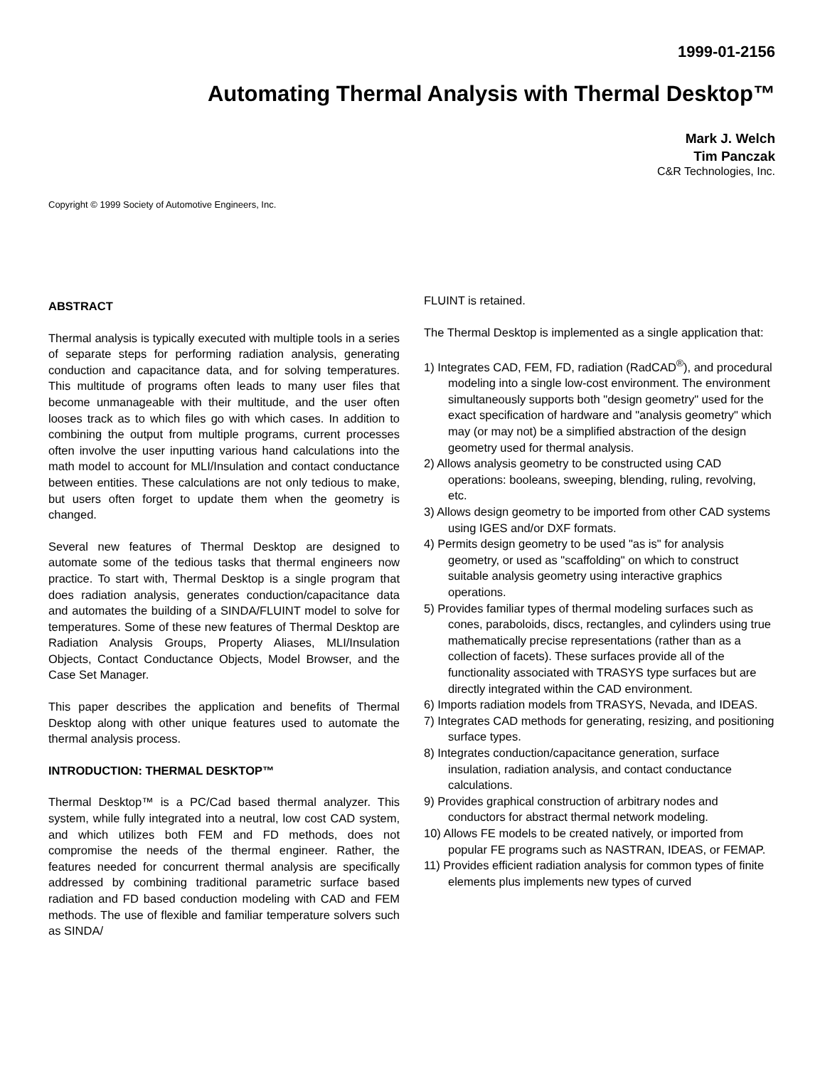1999-01-2156
Automating Thermal Analysis with Thermal Desktop™
Mark J. Welch
Tim Panczak
C&R Technologies, Inc.
Copyright © 1999 Society of Automotive Engineers, Inc.
ABSTRACT
Thermal analysis is typically executed with multiple tools in a series of separate steps for performing radiation analysis, generating conduction and capacitance data, and for solving temperatures. This multitude of programs often leads to many user files that become unmanageable with their multitude, and the user often looses track as to which files go with which cases. In addition to combining the output from multiple programs, current processes often involve the user inputting various hand calculations into the math model to account for MLI/Insulation and contact conductance between entities. These calculations are not only tedious to make, but users often forget to update them when the geometry is changed.
Several new features of Thermal Desktop are designed to automate some of the tedious tasks that thermal engineers now practice. To start with, Thermal Desktop is a single program that does radiation analysis, generates conduction/capacitance data and automates the building of a SINDA/FLUINT model to solve for temperatures. Some of these new features of Thermal Desktop are Radiation Analysis Groups, Property Aliases, MLI/Insulation Objects, Contact Conductance Objects, Model Browser, and the Case Set Manager.
This paper describes the application and benefits of Thermal Desktop along with other unique features used to automate the thermal analysis process.
INTRODUCTION: THERMAL DESKTOP™
Thermal Desktop™ is a PC/Cad based thermal analyzer. This system, while fully integrated into a neutral, low cost CAD system, and which utilizes both FEM and FD methods, does not compromise the needs of the thermal engineer. Rather, the features needed for concurrent thermal analysis are specifically addressed by combining traditional parametric surface based radiation and FD based conduction modeling with CAD and FEM methods. The use of flexible and familiar temperature solvers such as SINDA/
FLUINT is retained.
The Thermal Desktop is implemented as a single application that:
1) Integrates CAD, FEM, FD, radiation (RadCAD<sup>®</sup>), and procedural modeling into a single low-cost environment. The environment simultaneously supports both "design geometry" used for the exact specification of hardware and "analysis geometry" which may (or may not) be a simplified abstraction of the design geometry used for thermal analysis.
2) Allows analysis geometry to be constructed using CAD operations: booleans, sweeping, blending, ruling, revolving, etc.
3) Allows design geometry to be imported from other CAD systems using IGES and/or DXF formats.
4) Permits design geometry to be used "as is" for analysis geometry, or used as "scaffolding" on which to construct suitable analysis geometry using interactive graphics operations.
5) Provides familiar types of thermal modeling surfaces such as cones, paraboloids, discs, rectangles, and cylinders using true mathematically precise representations (rather than as a collection of facets). These surfaces provide all of the functionality associated with TRASYS type surfaces but are directly integrated within the CAD environment.
6) Imports radiation models from TRASYS, Nevada, and IDEAS.
7) Integrates CAD methods for generating, resizing, and positioning surface types.
8) Integrates conduction/capacitance generation, surface insulation, radiation analysis, and contact conductance calculations.
9) Provides graphical construction of arbitrary nodes and conductors for abstract thermal network modeling.
10) Allows FE models to be created natively, or imported from popular FE programs such as NASTRAN, IDEAS, or FEMAP.
11) Provides efficient radiation analysis for common types of finite elements plus implements new types of curved